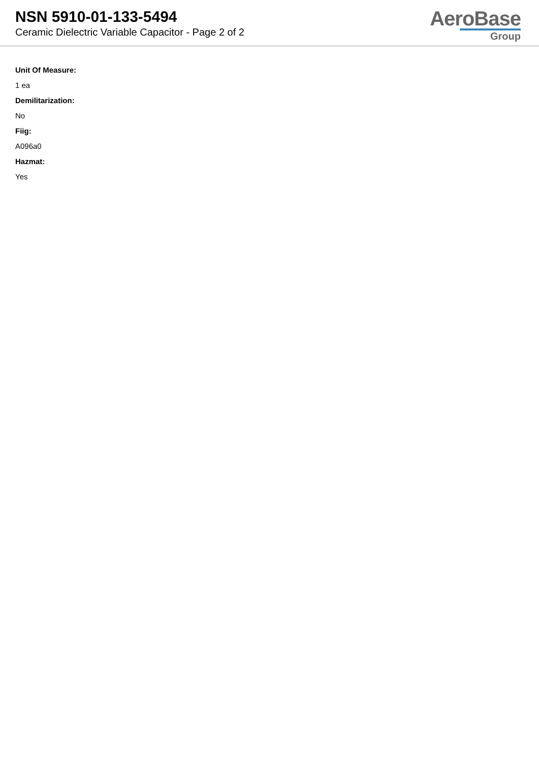NSN 5910-01-133-5494
Ceramic Dielectric Variable Capacitor - Page 2 of 2
AeroBase
Group
Unit Of Measure:
1 ea
Demilitarization:
No
Fiig:
A096a0
Hazmat:
Yes